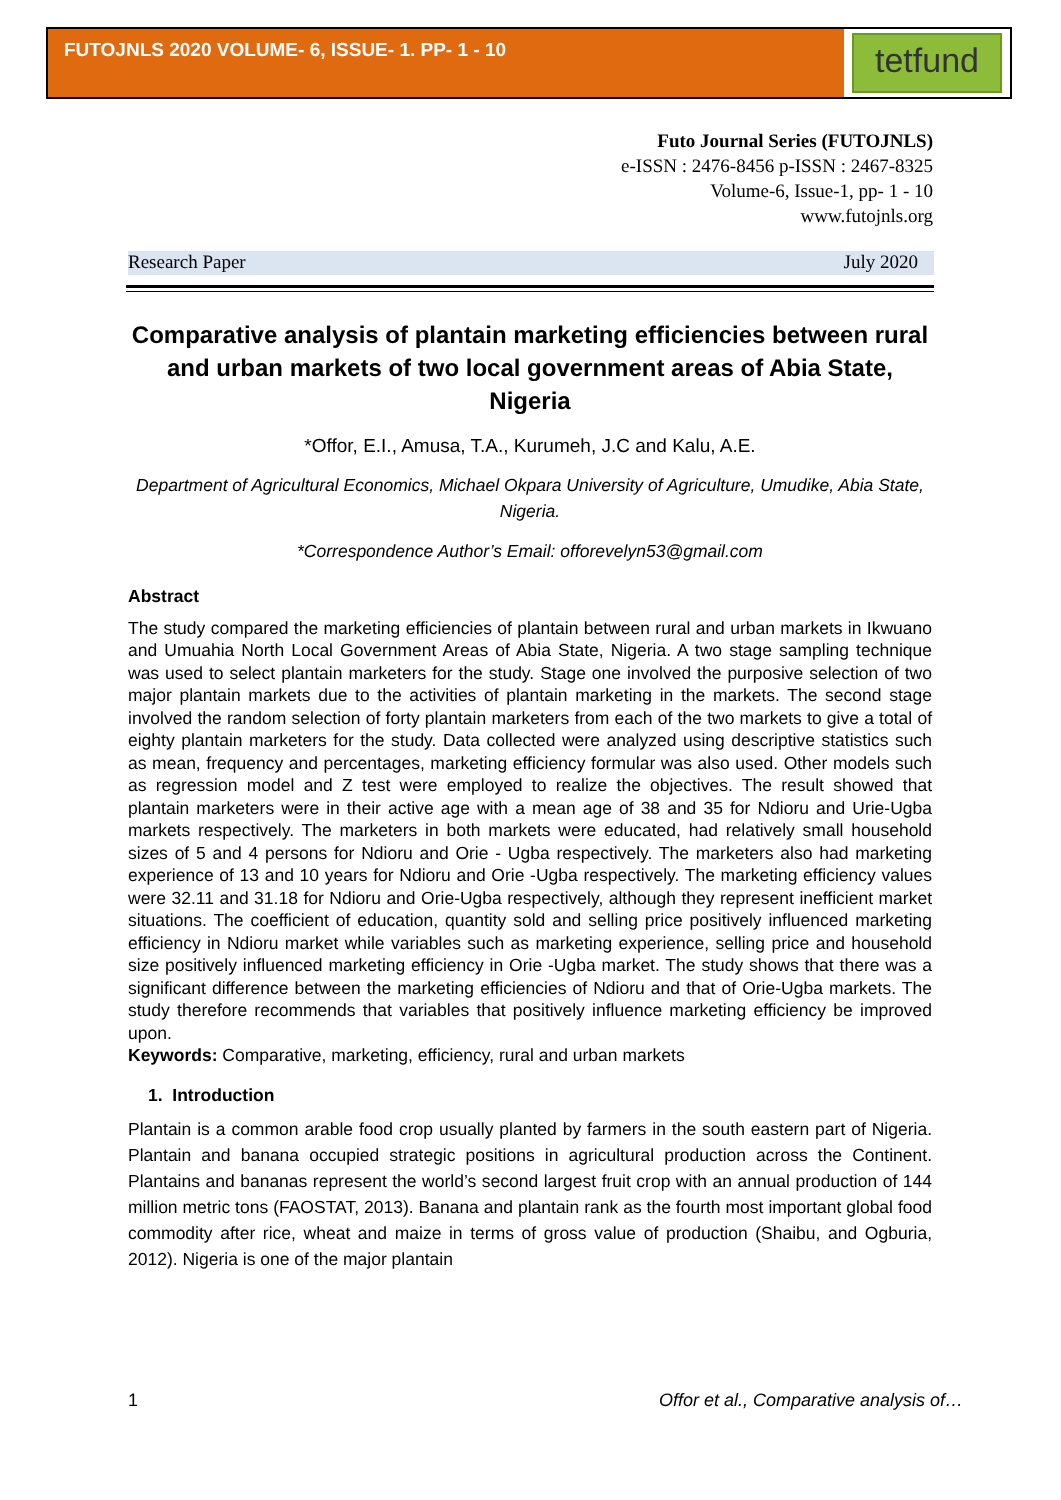FUTOJNLS 2020 VOLUME- 6, ISSUE- 1. PP- 1 - 10
tetfund
Futo Journal Series (FUTOJNLS)
e-ISSN : 2476-8456 p-ISSN : 2467-8325
Volume-6, Issue-1, pp- 1 - 10
www.futojnls.org
Research Paper July 2020
Comparative analysis of plantain marketing efficiencies between rural and urban markets of two local government areas of Abia State, Nigeria
*Offor, E.I., Amusa, T.A., Kurumeh, J.C and Kalu, A.E.
Department of Agricultural Economics, Michael Okpara University of Agriculture, Umudike, Abia State, Nigeria.
*Correspondence Author’s Email: offorevelyn53@gmail.com
Abstract
The study compared the marketing efficiencies of plantain between rural and urban markets in Ikwuano and Umuahia North Local Government Areas of Abia State, Nigeria. A two stage sampling technique was used to select plantain marketers for the study. Stage one involved the purposive selection of two major plantain markets due to the activities of plantain marketing in the markets. The second stage involved the random selection of forty plantain marketers from each of the two markets to give a total of eighty plantain marketers for the study. Data collected were analyzed using descriptive statistics such as mean, frequency and percentages, marketing efficiency formular was also used. Other models such as regression model and Z test were employed to realize the objectives. The result showed that plantain marketers were in their active age with a mean age of 38 and 35 for Ndioru and Urie-Ugba markets respectively. The marketers in both markets were educated, had relatively small household sizes of 5 and 4 persons for Ndioru and Orie - Ugba respectively. The marketers also had marketing experience of 13 and 10 years for Ndioru and Orie -Ugba respectively. The marketing efficiency values were 32.11 and 31.18 for Ndioru and Orie-Ugba respectively, although they represent inefficient market situations. The coefficient of education, quantity sold and selling price positively influenced marketing efficiency in Ndioru market while variables such as marketing experience, selling price and household size positively influenced marketing efficiency in Orie -Ugba market. The study shows that there was a significant difference between the marketing efficiencies of Ndioru and that of Orie-Ugba markets. The study therefore recommends that variables that positively influence marketing efficiency be improved upon.
Keywords: Comparative, marketing, efficiency, rural and urban markets
1. Introduction
Plantain is a common arable food crop usually planted by farmers in the south eastern part of Nigeria. Plantain and banana occupied strategic positions in agricultural production across the Continent. Plantains and bananas represent the world’s second largest fruit crop with an annual production of 144 million metric tons (FAOSTAT, 2013). Banana and plantain rank as the fourth most important global food commodity after rice, wheat and maize in terms of gross value of production (Shaibu, and Ogburia, 2012). Nigeria is one of the major plantain
1 Offor et al., Comparative analysis of…